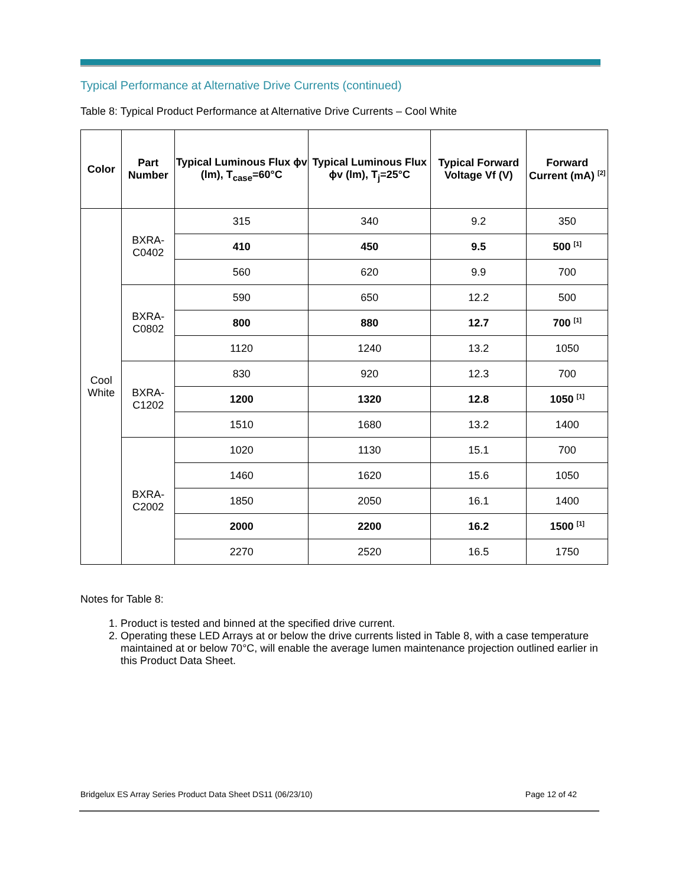Typical Performance at Alternative Drive Currents (continued)
Table 8: Typical Product Performance at Alternative Drive Currents – Cool White
| Color | Part Number | Typical Luminous Flux ϕv (lm), T<sub>case</sub>=60°C | Typical Luminous Flux ϕv (lm), T<sub>j</sub>=25°C | Typical Forward Voltage Vf (V) | Forward Current (mA) <sup>[2]</sup> |
| --- | --- | --- | --- | --- | --- |
| Cool White | BXRA-C0402 | 315 | 340 | 9.2 | 350 |
| | | 410 | 450 | 9.5 | 500 <sup>[1]</sup> |
| | | 560 | 620 | 9.9 | 700 |
| | BXRA-C0802 | 590 | 650 | 12.2 | 500 |
| | | 800 | 880 | 12.7 | 700 <sup>[1]</sup> |
| | | 1120 | 1240 | 13.2 | 1050 |
| | BXRA-C1202 | 830 | 920 | 12.3 | 700 |
| | | 1200 | 1320 | 12.8 | 1050 <sup>[1]</sup> |
| | | 1510 | 1680 | 13.2 | 1400 |
| | BXRA-C2002 | 1020 | 1130 | 15.1 | 700 |
| | | 1460 | 1620 | 15.6 | 1050 |
| | | 1850 | 2050 | 16.1 | 1400 |
| | | 2000 | 2200 | 16.2 | 1500 <sup>[1]</sup> |
| | | 2270 | 2520 | 16.5 | 1750 |
Notes for Table 8:
1. Product is tested and binned at the specified drive current.
2. Operating these LED Arrays at or below the drive currents listed in Table 8, with a case temperature maintained at or below 70°C, will enable the average lumen maintenance projection outlined earlier in this Product Data Sheet.
Bridgelux ES Array Series Product Data Sheet DS11 (06/23/10) Page 12 of 42